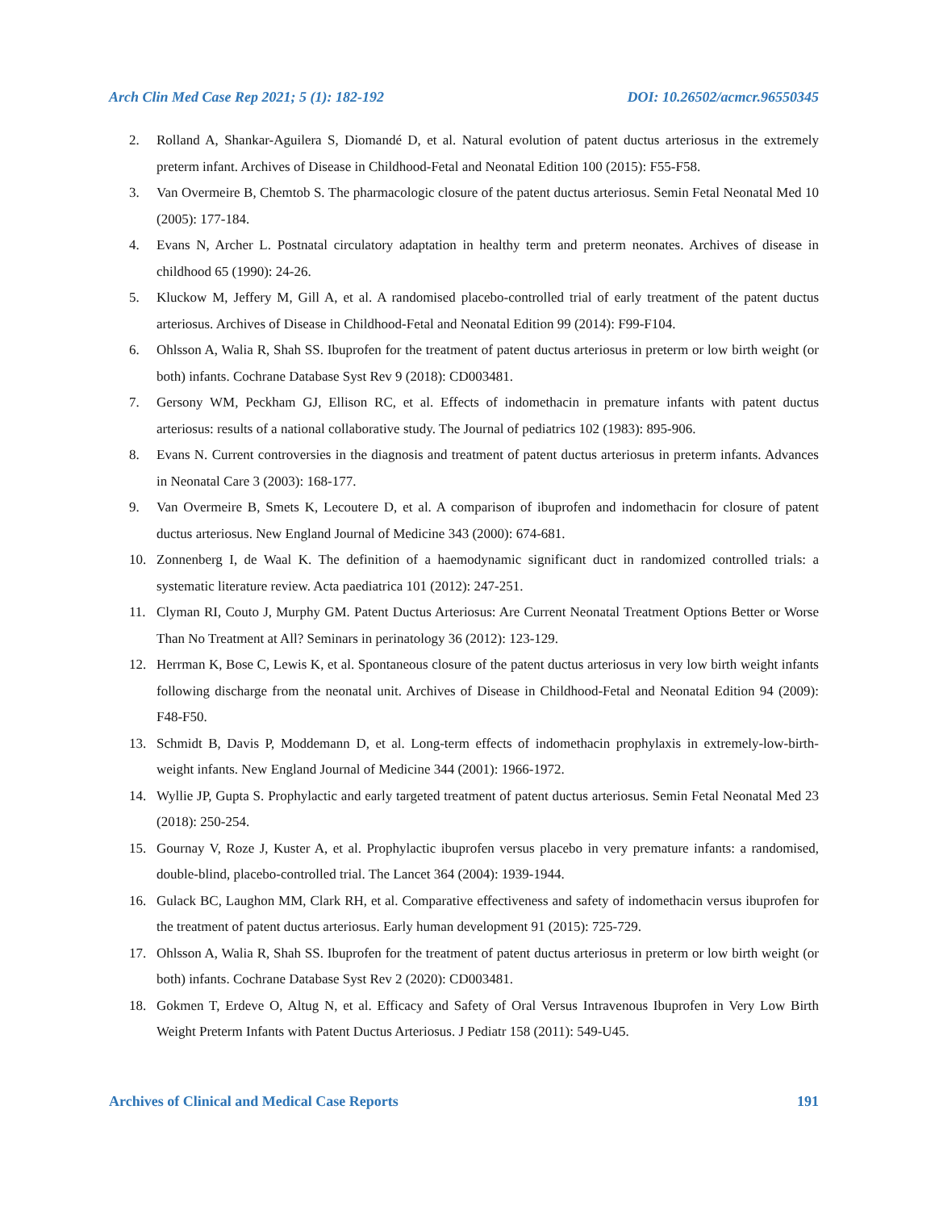Arch Clin Med Case Rep 2021; 5 (1): 182-192 DOI: 10.26502/acmcr.96550345
2. Rolland A, Shankar-Aguilera S, Diomandé D, et al. Natural evolution of patent ductus arteriosus in the extremely preterm infant. Archives of Disease in Childhood-Fetal and Neonatal Edition 100 (2015): F55-F58.
3. Van Overmeire B, Chemtob S. The pharmacologic closure of the patent ductus arteriosus. Semin Fetal Neonatal Med 10 (2005): 177-184.
4. Evans N, Archer L. Postnatal circulatory adaptation in healthy term and preterm neonates. Archives of disease in childhood 65 (1990): 24-26.
5. Kluckow M, Jeffery M, Gill A, et al. A randomised placebo-controlled trial of early treatment of the patent ductus arteriosus. Archives of Disease in Childhood-Fetal and Neonatal Edition 99 (2014): F99-F104.
6. Ohlsson A, Walia R, Shah SS. Ibuprofen for the treatment of patent ductus arteriosus in preterm or low birth weight (or both) infants. Cochrane Database Syst Rev 9 (2018): CD003481.
7. Gersony WM, Peckham GJ, Ellison RC, et al. Effects of indomethacin in premature infants with patent ductus arteriosus: results of a national collaborative study. The Journal of pediatrics 102 (1983): 895-906.
8. Evans N. Current controversies in the diagnosis and treatment of patent ductus arteriosus in preterm infants. Advances in Neonatal Care 3 (2003): 168-177.
9. Van Overmeire B, Smets K, Lecoutere D, et al. A comparison of ibuprofen and indomethacin for closure of patent ductus arteriosus. New England Journal of Medicine 343 (2000): 674-681.
10. Zonnenberg I, de Waal K. The definition of a haemodynamic significant duct in randomized controlled trials: a systematic literature review. Acta paediatrica 101 (2012): 247-251.
11. Clyman RI, Couto J, Murphy GM. Patent Ductus Arteriosus: Are Current Neonatal Treatment Options Better or Worse Than No Treatment at All? Seminars in perinatology 36 (2012): 123-129.
12. Herrman K, Bose C, Lewis K, et al. Spontaneous closure of the patent ductus arteriosus in very low birth weight infants following discharge from the neonatal unit. Archives of Disease in Childhood-Fetal and Neonatal Edition 94 (2009): F48-F50.
13. Schmidt B, Davis P, Moddemann D, et al. Long-term effects of indomethacin prophylaxis in extremely-low-birth-weight infants. New England Journal of Medicine 344 (2001): 1966-1972.
14. Wyllie JP, Gupta S. Prophylactic and early targeted treatment of patent ductus arteriosus. Semin Fetal Neonatal Med 23 (2018): 250-254.
15. Gournay V, Roze J, Kuster A, et al. Prophylactic ibuprofen versus placebo in very premature infants: a randomised, double-blind, placebo-controlled trial. The Lancet 364 (2004): 1939-1944.
16. Gulack BC, Laughon MM, Clark RH, et al. Comparative effectiveness and safety of indomethacin versus ibuprofen for the treatment of patent ductus arteriosus. Early human development 91 (2015): 725-729.
17. Ohlsson A, Walia R, Shah SS. Ibuprofen for the treatment of patent ductus arteriosus in preterm or low birth weight (or both) infants. Cochrane Database Syst Rev 2 (2020): CD003481.
18. Gokmen T, Erdeve O, Altug N, et al. Efficacy and Safety of Oral Versus Intravenous Ibuprofen in Very Low Birth Weight Preterm Infants with Patent Ductus Arteriosus. J Pediatr 158 (2011): 549-U45.
Archives of Clinical and Medical Case Reports 191